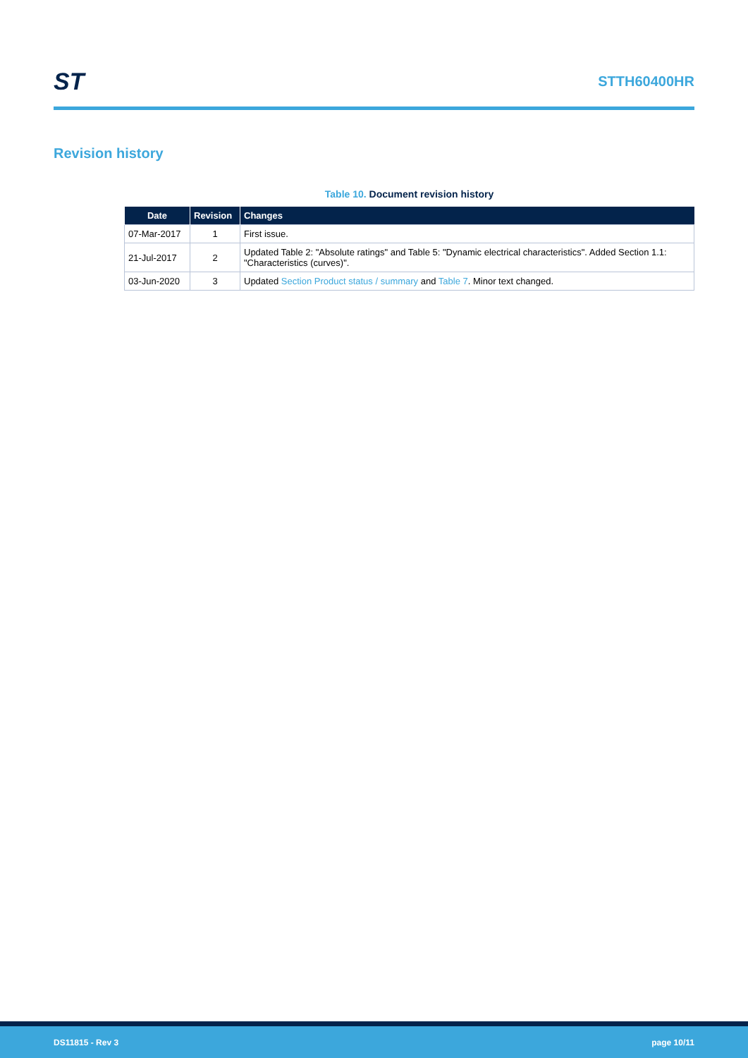ST
STTH60400HR
Revision history
Table 10. Document revision history
| Date | Revision | Changes |
| --- | --- | --- |
| 07-Mar-2017 | 1 | First issue. |
| 21-Jul-2017 | 2 | Updated Table 2: "Absolute ratings" and Table 5: "Dynamic electrical characteristics". Added Section 1.1: "Characteristics (curves)". |
| 03-Jun-2020 | 3 | Updated Section Product status / summary and Table 7 . Minor text changed. |
DS11815 - Rev 3 page 10/11